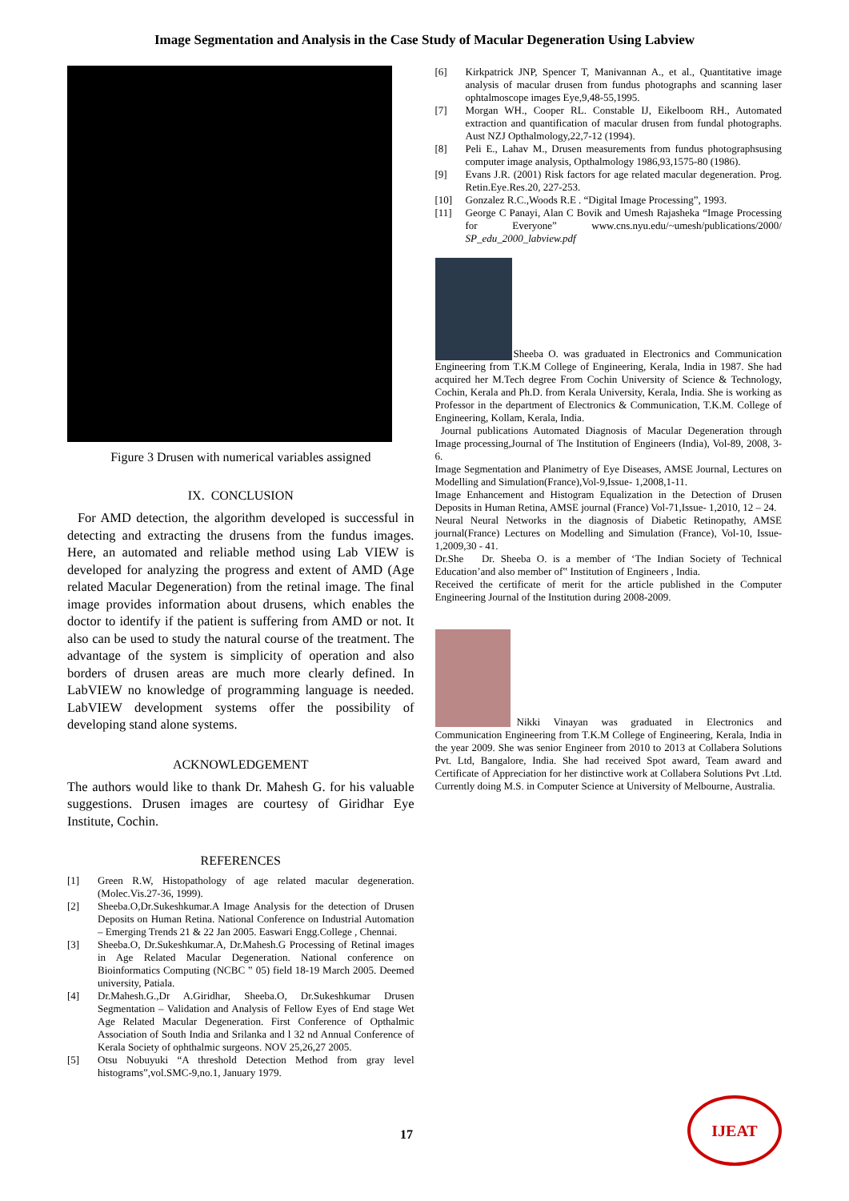Image Segmentation and Analysis in the Case Study of Macular Degeneration Using Labview
Figure 3 Drusen with numerical variables assigned
IX. CONCLUSION
For AMD detection, the algorithm developed is successful in detecting and extracting the drusens from the fundus images. Here, an automated and reliable method using Lab VIEW is developed for analyzing the progress and extent of AMD (Age related Macular Degeneration) from the retinal image. The final image provides information about drusens, which enables the doctor to identify if the patient is suffering from AMD or not. It also can be used to study the natural course of the treatment. The advantage of the system is simplicity of operation and also borders of drusen areas are much more clearly defined. In LabVIEW no knowledge of programming language is needed. LabVIEW development systems offer the possibility of developing stand alone systems.
ACKNOWLEDGEMENT
The authors would like to thank Dr. Mahesh G. for his valuable suggestions. Drusen images are courtesy of Giridhar Eye Institute, Cochin.
REFERENCES
[1] Green R.W, Histopathology of age related macular degeneration.(Molec.Vis.27-36, 1999).
[2] Sheeba.O,Dr.Sukeshkumar.A Image Analysis for the detection of Drusen Deposits on Human Retina. National Conference on Industrial Automation – Emerging Trends 21 & 22 Jan 2005. Easwari Engg.College , Chennai.
[3] Sheeba.O, Dr.Sukeshkumar.A, Dr.Mahesh.G Processing of Retinal images in Age Related Macular Degeneration. National conference on Bioinformatics Computing (NCBC ‟ 05) field 18-19 March 2005. Deemed university, Patiala.
[4] Dr.Mahesh.G.,Dr A.Giridhar, Sheeba.O, Dr.Sukeshkumar Drusen Segmentation – Validation and Analysis of Fellow Eyes of End stage Wet Age Related Macular Degeneration. First Conference of Opthalmic Association of South India and Srilanka and l 32 nd Annual Conference of Kerala Society of ophthalmic surgeons. NOV 25,26,27 2005.
[5] Otsu Nobuyuki “A threshold Detection Method from gray level histograms”,vol.SMC-9,no.1, January 1979.
[6] Kirkpatrick JNP, Spencer T, Manivannan A., et al., Quantitative image analysis of macular drusen from fundus photographs and scanning laser ophtalmoscope images Eye,9,48-55,1995.
[7] Morgan WH., Cooper RL. Constable IJ, Eikelboom RH., Automated extraction and quantification of macular drusen from fundal photographs. Aust NZJ Opthalmology,22,7-12 (1994).
[8] Peli E., Lahav M., Drusen measurements from fundus photographsusing computer image analysis, Opthalmology 1986,93,1575-80 (1986).
[9] Evans J.R. (2001) Risk factors for age related macular degeneration. Prog. Retin.Eye.Res.20, 227-253.
[10] Gonzalez R.C.,Woods R.E . “Digital Image Processing”, 1993.
[11] George C Panayi, Alan C Bovik and Umesh Rajasheka “Image Processing for Everyone” www.cns.nyu.edu/~umesh/publications/2000/ SP_edu_2000_labview.pdf
Sheeba O. was graduated in Electronics and Communication Engineering from T.K.M College of Engineering, Kerala, India in 1987. She had acquired her M.Tech degree From Cochin University of Science & Technology, Cochin, Kerala and Ph.D. from Kerala University, Kerala, India. She is working as Professor in the department of Electronics & Communication, T.K.M. College of Engineering, Kollam, Kerala, India.
Journal publications Automated Diagnosis of Macular Degeneration through Image processing,Journal of The Institution of Engineers (India), Vol-89, 2008, 3-6.
Image Segmentation and Planimetry of Eye Diseases, AMSE Journal, Lectures on Modelling and Simulation(France),Vol-9,Issue- 1,2008,1-11.
Image Enhancement and Histogram Equalization in the Detection of Drusen Deposits in Human Retina, AMSE journal (France) Vol-71,Issue- 1,2010, 12 – 24.
Neural Neural Networks in the diagnosis of Diabetic Retinopathy, AMSE journal(France) Lectures on Modelling and Simulation (France), Vol-10, Issue-1,2009,30 - 41.
Dr.She Dr. Sheeba O. is a member of ‘The Indian Society of Technical Education’and also member of‟ Institution of Engineers , India.
Received the certificate of merit for the article published in the Computer Engineering Journal of the Institution during 2008-2009.
Nikki Vinayan was graduated in Electronics and Communication Engineering from T.K.M College of Engineering, Kerala, India in the year 2009. She was senior Engineer from 2010 to 2013 at Collabera Solutions Pvt. Ltd, Bangalore, India. She had received Spot award, Team award and Certificate of Appreciation for her distinctive work at Collabera Solutions Pvt .Ltd. Currently doing M.S. in Computer Science at University of Melbourne, Australia.
17
IJEAT